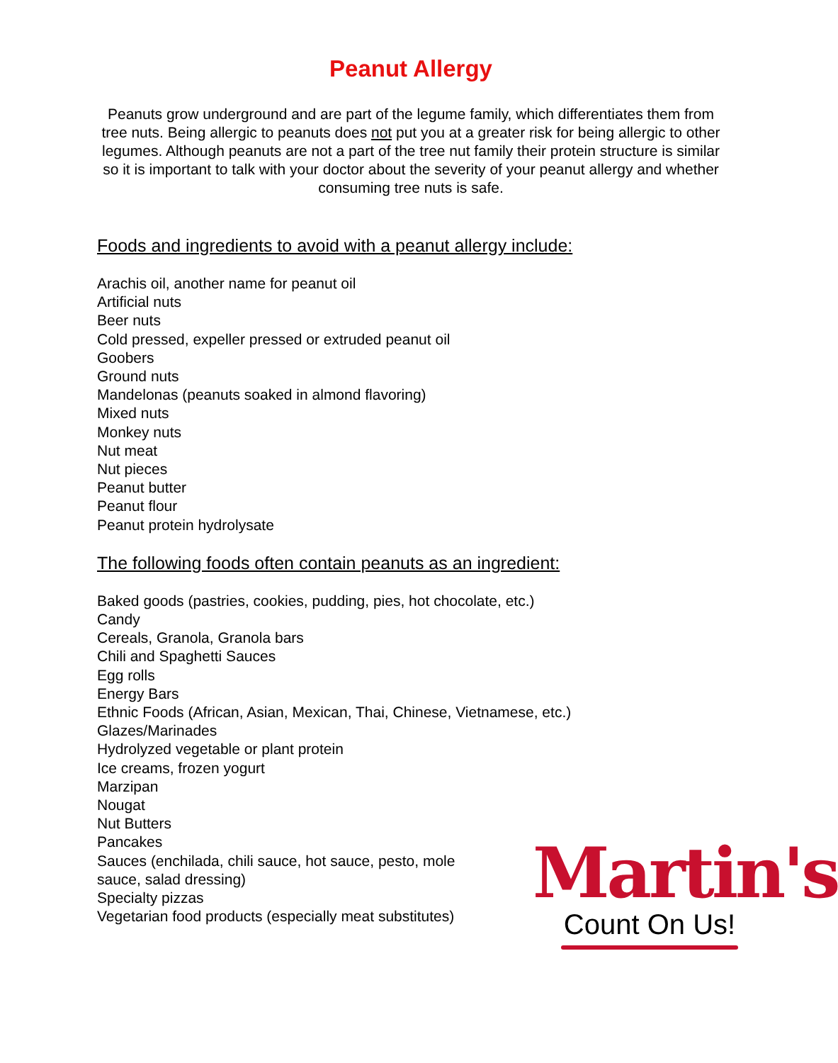Peanut Allergy
Peanuts grow underground and are part of the legume family, which differentiates them from tree nuts. Being allergic to peanuts does not put you at a greater risk for being allergic to other legumes. Although peanuts are not a part of the tree nut family their protein structure is similar so it is important to talk with your doctor about the severity of your peanut allergy and whether consuming tree nuts is safe.
Foods and ingredients to avoid with a peanut allergy include:
Arachis oil, another name for peanut oil
Artificial nuts
Beer nuts
Cold pressed, expeller pressed or extruded peanut oil
Goobers
Ground nuts
Mandelonas (peanuts soaked in almond flavoring)
Mixed nuts
Monkey nuts
Nut meat
Nut pieces
Peanut butter
Peanut flour
Peanut protein hydrolysate
The following foods often contain peanuts as an ingredient:
Baked goods (pastries, cookies, pudding, pies, hot chocolate, etc.)
Candy
Cereals, Granola, Granola bars
Chili and Spaghetti Sauces
Egg rolls
Energy Bars
Ethnic Foods (African, Asian, Mexican, Thai, Chinese, Vietnamese, etc.)
Glazes/Marinades
Hydrolyzed vegetable or plant protein
Ice creams, frozen yogurt
Marzipan
Nougat
Nut Butters
Pancakes
Sauces (enchilada, chili sauce, hot sauce, pesto, mole sauce, salad dressing)
Specialty pizzas
Vegetarian food products (especially meat substitutes)
Martin's
Count On Us!